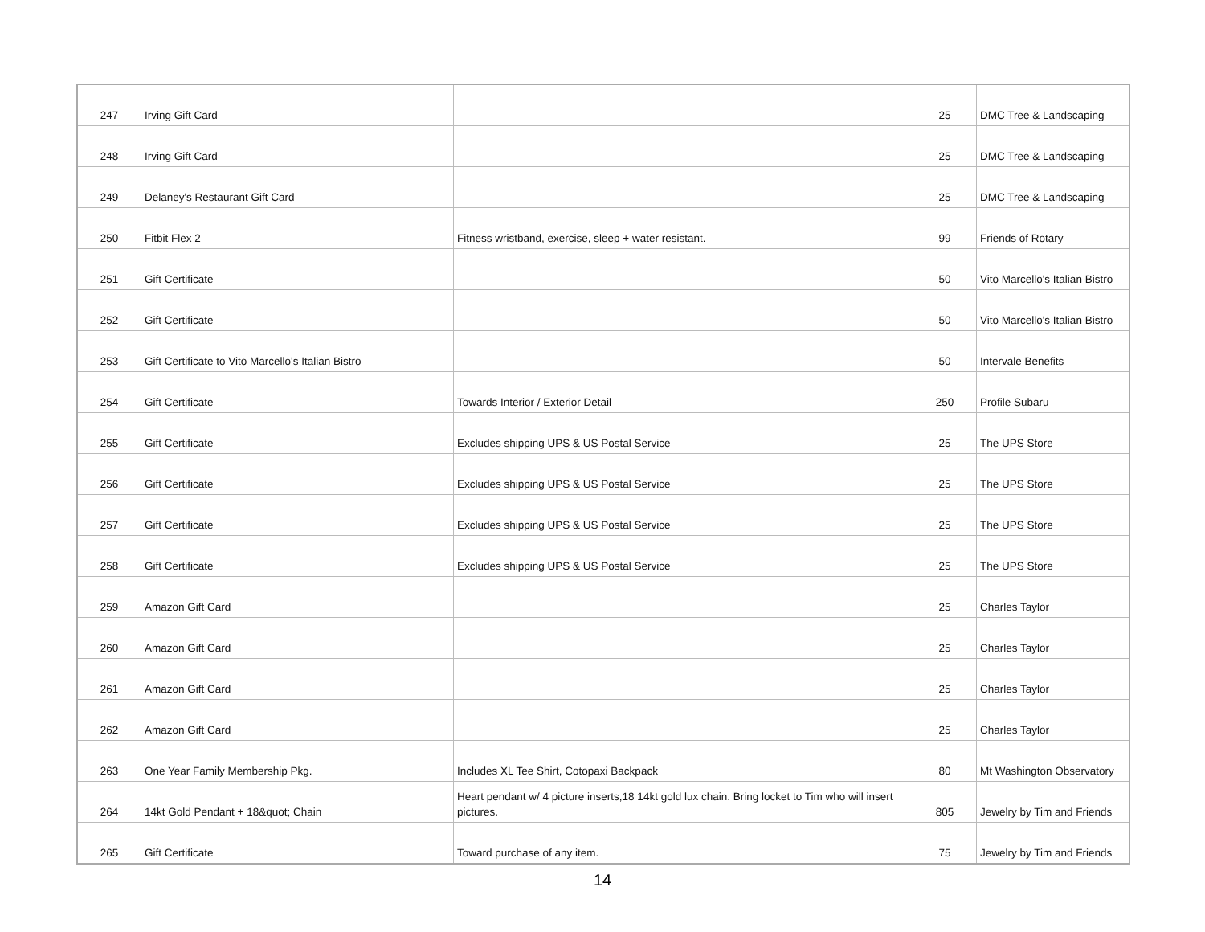| 247 | Irving Gift Card | | 25 | DMC Tree & Landscaping |
| 248 | Irving Gift Card | | 25 | DMC Tree & Landscaping |
| 249 | Delaney's Restaurant Gift Card | | 25 | DMC Tree & Landscaping |
| 250 | Fitbit Flex 2 | Fitness wristband, exercise, sleep + water resistant. | 99 | Friends of Rotary |
| 251 | Gift Certificate | | 50 | Vito Marcello's Italian Bistro |
| 252 | Gift Certificate | | 50 | Vito Marcello's Italian Bistro |
| 253 | Gift Certificate to Vito Marcello's Italian Bistro | | 50 | Intervale Benefits |
| 254 | Gift Certificate | Towards Interior / Exterior Detail | 250 | Profile Subaru |
| 255 | Gift Certificate | Excludes shipping UPS & US Postal Service | 25 | The UPS Store |
| 256 | Gift Certificate | Excludes shipping UPS & US Postal Service | 25 | The UPS Store |
| 257 | Gift Certificate | Excludes shipping UPS & US Postal Service | 25 | The UPS Store |
| 258 | Gift Certificate | Excludes shipping UPS & US Postal Service | 25 | The UPS Store |
| 259 | Amazon Gift Card | | 25 | Charles Taylor |
| 260 | Amazon Gift Card | | 25 | Charles Taylor |
| 261 | Amazon Gift Card | | 25 | Charles Taylor |
| 262 | Amazon Gift Card | | 25 | Charles Taylor |
| 263 | One Year Family Membership Pkg. | Includes XL Tee Shirt, Cotopaxi Backpack | 80 | Mt Washington Observatory |
| 264 | 14kt Gold Pendant + 18&quot; Chain | Heart pendant w/ 4 picture inserts,18 14kt gold lux chain. Bring locket to Tim who will insert pictures. | 805 | Jewelry by Tim and Friends |
| 265 | Gift Certificate | Toward purchase of any item. | 75 | Jewelry by Tim and Friends |
14